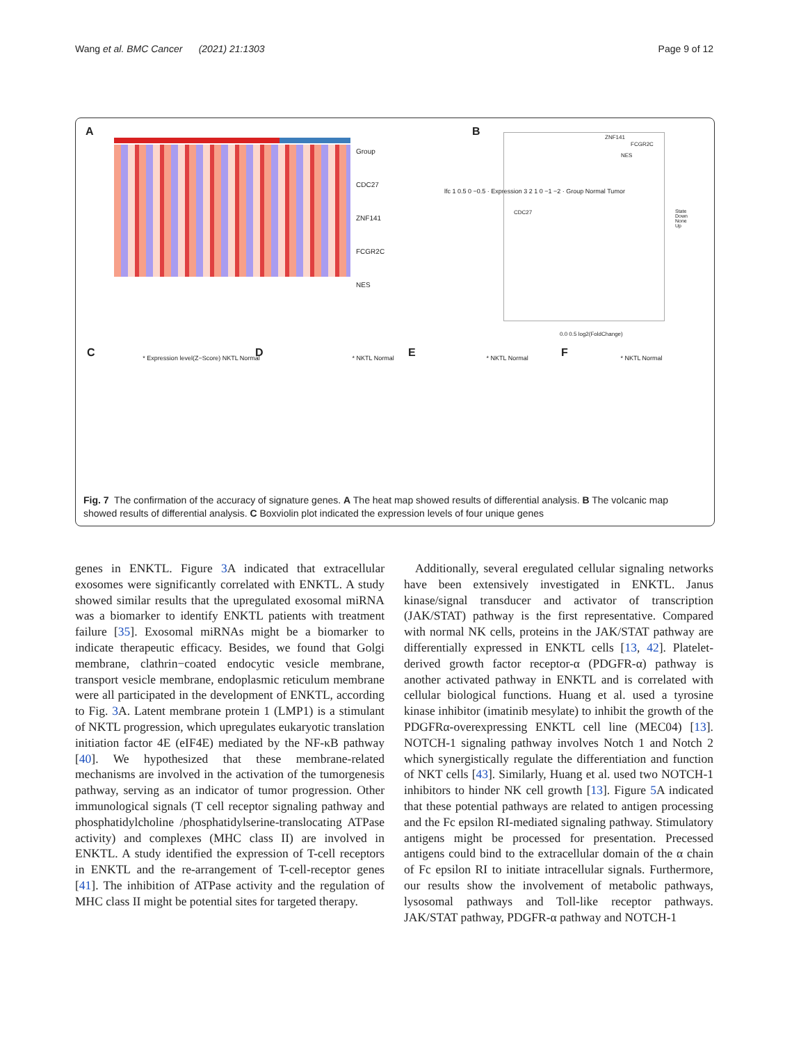Wang et al. BMC Cancer (2021) 21:1303 Page 9 of 12
A
Group
CDC27
ZNF141
FCGR2C
NES
lfc 1 0.5 0 −0.5 · Expression 3 2 1 0 −1 −2 · Group Normal Tumor
B
ZNF141
FCGR2C
NES
CDC27
0.0 0.5 log2(FoldChange)
State
Down
None
Up
C D E F
* Expression level(Z−Score) NKTL Normal * NKTL Normal * NKTL Normal * NKTL Normal
Fig. 7 The confirmation of the accuracy of signature genes. A The heat map showed results of differential analysis. B The volcanic map showed results of differential analysis. C Boxviolin plot indicated the expression levels of four unique genes
genes in ENKTL. Figure 3 A indicated that extracellular exosomes were significantly correlated with ENKTL. A study showed similar results that the upregulated exosomal miRNA was a biomarker to identify ENKTL patients with treatment failure [35]. Exosomal miRNAs might be a biomarker to indicate therapeutic efficacy. Besides, we found that Golgi membrane, clathrin−coated endocytic vesicle membrane, transport vesicle membrane, endoplasmic reticulum membrane were all participated in the development of ENKTL, according to Fig. 3 A. Latent membrane protein 1 (LMP1) is a stimulant of NKTL progression, which upregulates eukaryotic translation initiation factor 4E (eIF4E) mediated by the NF-κB pathway [40]. We hypothesized that these membrane-related mechanisms are involved in the activation of the tumorgenesis pathway, serving as an indicator of tumor progression. Other immunological signals (T cell receptor signaling pathway and phosphatidylcholine /phosphatidylserine-translocating ATPase activity) and complexes (MHC class II) are involved in ENKTL. A study identified the expression of T-cell receptors in ENKTL and the re-arrangement of T-cell-receptor genes [41]. The inhibition of ATPase activity and the regulation of MHC class II might be potential sites for targeted therapy.
Additionally, several eregulated cellular signaling networks have been extensively investigated in ENKTL. Janus kinase/signal transducer and activator of transcription (JAK/STAT) pathway is the first representative. Compared with normal NK cells, proteins in the JAK/STAT pathway are differentially expressed in ENKTL cells [13, 42]. Platelet-derived growth factor receptor-α (PDGFR-α) pathway is another activated pathway in ENKTL and is correlated with cellular biological functions. Huang et al. used a tyrosine kinase inhibitor (imatinib mesylate) to inhibit the growth of the PDGFRα-overexpressing ENKTL cell line (MEC04) [13]. NOTCH-1 signaling pathway involves Notch 1 and Notch 2 which synergistically regulate the differentiation and function of NKT cells [43]. Similarly, Huang et al. used two NOTCH-1 inhibitors to hinder NK cell growth [13]. Figure 5 A indicated that these potential pathways are related to antigen processing and the Fc epsilon RI-mediated signaling pathway. Stimulatory antigens might be processed for presentation. Precessed antigens could bind to the extracellular domain of the α chain of Fc epsilon RI to initiate intracellular signals. Furthermore, our results show the involvement of metabolic pathways, lysosomal pathways and Toll-like receptor pathways. JAK/STAT pathway, PDGFR-α pathway and NOTCH-1